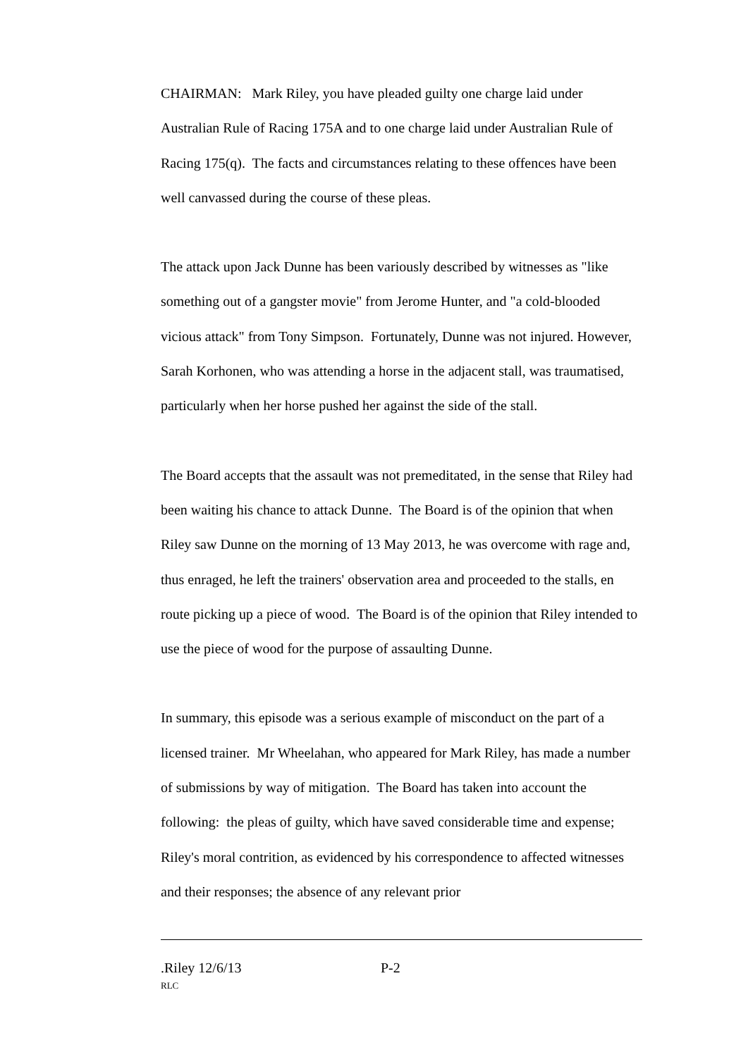CHAIRMAN: Mark Riley, you have pleaded guilty one charge laid under Australian Rule of Racing 175A and to one charge laid under Australian Rule of Racing 175(q). The facts and circumstances relating to these offences have been well canvassed during the course of these pleas.
The attack upon Jack Dunne has been variously described by witnesses as "like something out of a gangster movie" from Jerome Hunter, and "a cold-blooded vicious attack" from Tony Simpson. Fortunately, Dunne was not injured. However, Sarah Korhonen, who was attending a horse in the adjacent stall, was traumatised, particularly when her horse pushed her against the side of the stall.
The Board accepts that the assault was not premeditated, in the sense that Riley had been waiting his chance to attack Dunne. The Board is of the opinion that when Riley saw Dunne on the morning of 13 May 2013, he was overcome with rage and, thus enraged, he left the trainers' observation area and proceeded to the stalls, en route picking up a piece of wood. The Board is of the opinion that Riley intended to use the piece of wood for the purpose of assaulting Dunne.
In summary, this episode was a serious example of misconduct on the part of a licensed trainer. Mr Wheelahan, who appeared for Mark Riley, has made a number of submissions by way of mitigation. The Board has taken into account the following: the pleas of guilty, which have saved considerable time and expense; Riley's moral contrition, as evidenced by his correspondence to affected witnesses and their responses; the absence of any relevant prior
.Riley 12/6/13 P-2
RLC